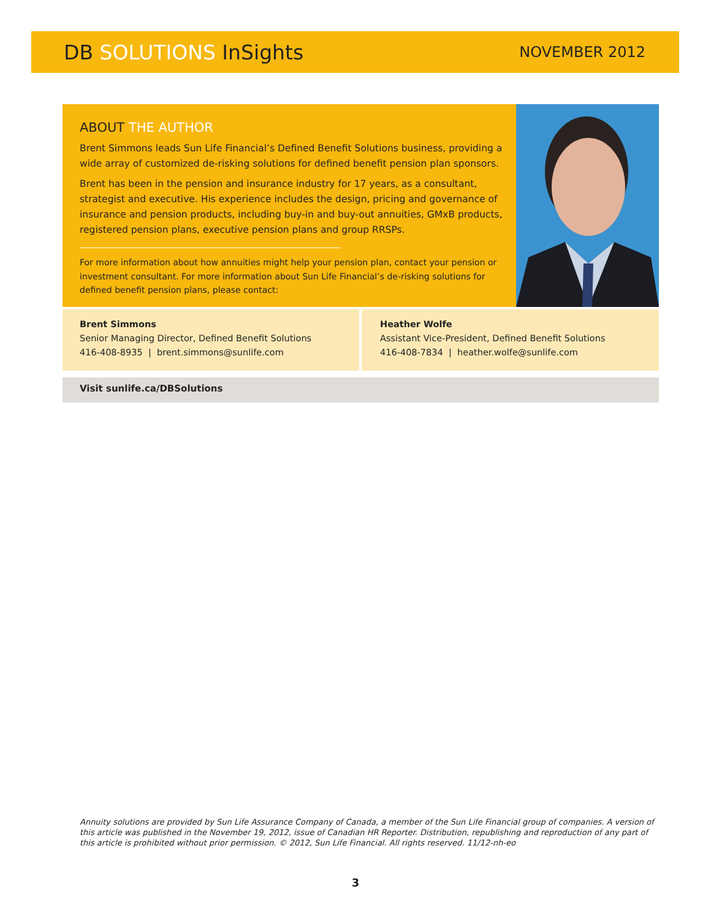DB SOLUTIONS InSights
NOVEMBER 2012
ABOUT THE AUTHOR
Brent Simmons leads Sun Life Financial’s Defined Benefit Solutions business, providing a wide array of customized de-risking solutions for defined benefit pension plan sponsors.
Brent has been in the pension and insurance industry for 17 years, as a consultant, strategist and executive. His experience includes the design, pricing and governance of insurance and pension products, including buy-in and buy-out annuities, GMxB products, registered pension plans, executive pension plans and group RRSPs.
For more information about how annuities might help your pension plan, contact your pension or investment consultant. For more information about Sun Life Financial’s de-risking solutions for defined benefit pension plans, please contact:
Brent Simmons
Senior Managing Director, Defined Benefit Solutions
416-408-8935 | brent.simmons@sunlife.com
Heather Wolfe
Assistant Vice-President, Defined Benefit Solutions
416-408-7834 | heather.wolfe@sunlife.com
Visit sunlife.ca/DBSolutions
Annuity solutions are provided by Sun Life Assurance Company of Canada, a member of the Sun Life Financial group of companies. A version of this article was published in the November 19, 2012, issue of Canadian HR Reporter. Distribution, republishing and reproduction of any part of this article is prohibited without prior permission. © 2012, Sun Life Financial. All rights reserved. 11/12-nh-eo
3